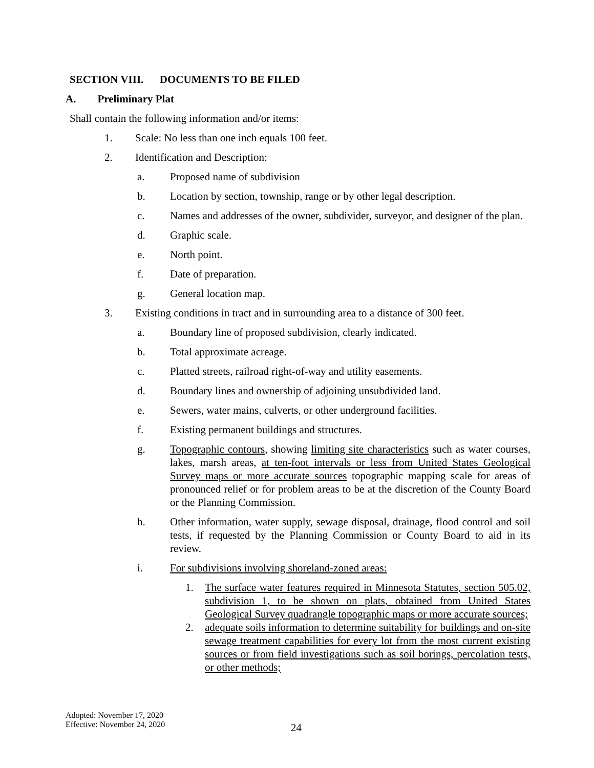SECTION VIII. DOCUMENTS TO BE FILED
A. Preliminary Plat
Shall contain the following information and/or items:
1. Scale: No less than one inch equals 100 feet.
2. Identification and Description:
a. Proposed name of subdivision
b. Location by section, township, range or by other legal description.
c. Names and addresses of the owner, subdivider, surveyor, and designer of the plan.
d. Graphic scale.
e. North point.
f. Date of preparation.
g. General location map.
3. Existing conditions in tract and in surrounding area to a distance of 300 feet.
a. Boundary line of proposed subdivision, clearly indicated.
b. Total approximate acreage.
c. Platted streets, railroad right-of-way and utility easements.
d. Boundary lines and ownership of adjoining unsubdivided land.
e. Sewers, water mains, culverts, or other underground facilities.
f. Existing permanent buildings and structures.
g. Topographic contours, showing limiting site characteristics such as water courses, lakes, marsh areas, at ten-foot intervals or less from United States Geological Survey maps or more accurate sources topographic mapping scale for areas of pronounced relief or for problem areas to be at the discretion of the County Board or the Planning Commission.
h. Other information, water supply, sewage disposal, drainage, flood control and soil tests, if requested by the Planning Commission or County Board to aid in its review.
i. For subdivisions involving shoreland-zoned areas:
1. The surface water features required in Minnesota Statutes, section 505.02, subdivision 1, to be shown on plats, obtained from United States Geological Survey quadrangle topographic maps or more accurate sources;
2. adequate soils information to determine suitability for buildings and on-site sewage treatment capabilities for every lot from the most current existing sources or from field investigations such as soil borings, percolation tests, or other methods;
Adopted: November 17, 2020
Effective: November 24, 2020
24